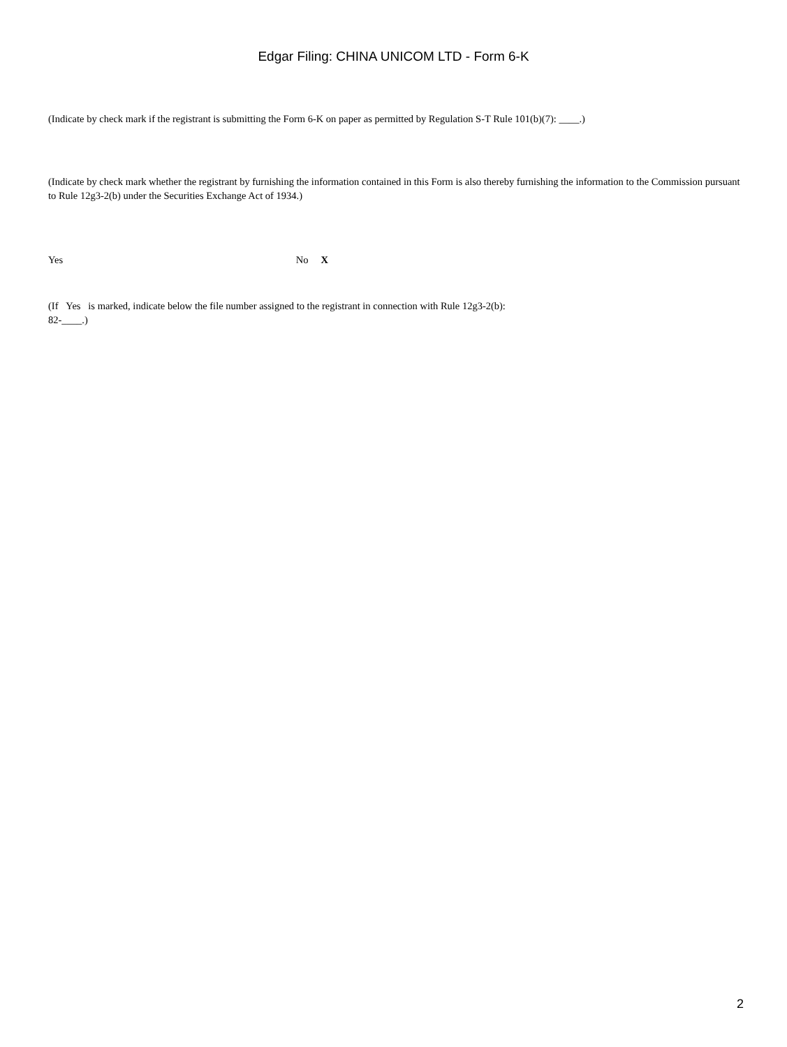Edgar Filing: CHINA UNICOM LTD - Form 6-K
(Indicate by check mark if the registrant is submitting the Form 6-K on paper as permitted by Regulation S-T Rule 101(b)(7): ____.)
(Indicate by check mark whether the registrant by furnishing the information contained in this Form is also thereby furnishing the information to the Commission pursuant to Rule 12g3-2(b) under the Securities Exchange Act of 1934.)
Yes No X
(If Yes is marked, indicate below the file number assigned to the registrant in connection with Rule 12g3-2(b):
82-____.)
2